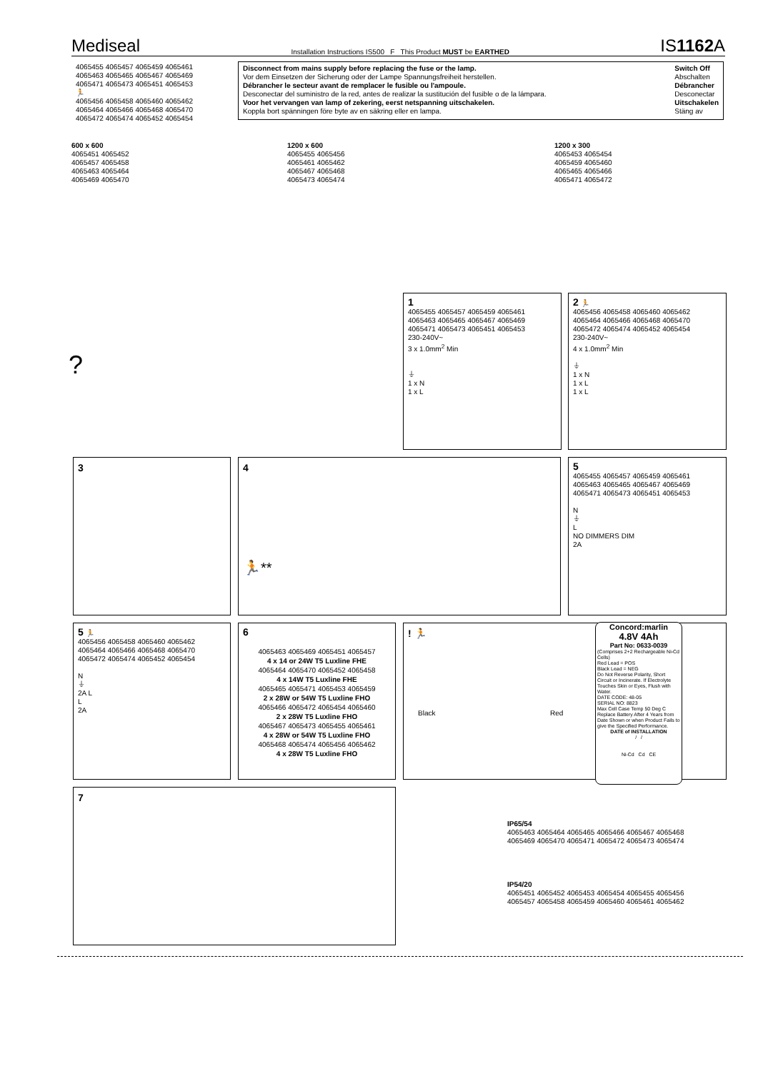Mediseal Installation Instructions IS500 F This Product MUST be EARTHED IS1162 A
4065455 4065457 4065459 4065461
4065463 4065465 4065467 4065469
4065471 4065473 4065451 4065453
🏃
4065456 4065458 4065460 4065462
4065464 4065466 4065468 4065470
4065472 4065474 4065452 4065454
Disconnect from mains supply before replacing the fuse or the lamp.
Vor dem Einsetzen der Sicherung oder der Lampe Spannungsfreiheit herstellen.
Débrancher le secteur avant de remplacer le fusible ou l'ampoule.
Desconectar del suministro de la red, antes de realizar la sustitución del fusible o de la lámpara.
Voor het vervangen van lamp of zekering, eerst netspanning uitschakelen.
Koppla bort spänningen före byte av en säkring eller en lampa.
Switch Off
Abschalten
Débrancher
Desconectar
Uitschakelen
Stäng av
600 x 600
4065451 4065452
4065457 4065458
4065463 4065464
4065469 4065470
1200 x 600
4065455 4065456
4065461 4065462
4065467 4065468
4065473 4065474
1200 x 300
4065453 4065454
4065459 4065460
4065465 4065466
4065471 4065472
?
1
4065455 4065457 4065459 4065461
4065463 4065465 4065467 4065469
4065471 4065473 4065451 4065453
230-240V~
3 x 1.0mm<sup>2</sup> Min
⏚
1 x N
1 x L
2 🏃
4065456 4065458 4065460 4065462
4065464 4065466 4065468 4065470
4065472 4065474 4065452 4065454
230-240V~
4 x 1.0mm<sup>2</sup> Min
⏚
1 x N
1 x L
1 x L
3
4
🏃**
5
4065455 4065457 4065459 4065461
4065463 4065465 4065467 4065469
4065471 4065473 4065451 4065453
N
⏚
L
NO DIMMERS DIM
2A
5 🏃
4065456 4065458 4065460 4065462
4065464 4065466 4065468 4065470
4065472 4065474 4065452 4065454
N
⏚
2A L
L
2A
6
4065463 4065469 4065451 4065457
4 x 14 or 24W T5 Luxline FHE
4065464 4065470 4065452 4065458
4 x 14W T5 Luxline FHE
4065465 4065471 4065453 4065459
2 x 28W or 54W T5 Luxline FHO
4065466 4065472 4065454 4065460
2 x 28W T5 Luxline FHO
4065467 4065473 4065455 4065461
4 x 28W or 54W T5 Luxline FHO
4065468 4065474 4065456 4065462
4 x 28W T5 Luxline FHO
! 🏃
Black Red
Concord:marlin
4.8V 4Ah
Part No: 0633-0039
(Comprises 2+2 Rechargeable Ni-Cd Cells)
Red Lead = POS
Black Lead = NEG
Do Not Reverse Polarity, Short Circuit or Incinerate. If Electrolyte Touches Skin or Eyes, Flush with Water.
DATE CODE: 48-05
SERIAL NO: 8823
Max Cell Case Temp 50 Deg C
Replace Battery After 4 Years from Date Shown or when Product Fails to give the Specified Performance.
DATE of INSTALLATION
/ /
Ni-Cd Cd CE
7
IP65/54
4065463 4065464 4065465 4065466 4065467 4065468
4065469 4065470 4065471 4065472 4065473 4065474
IP54/20
4065451 4065452 4065453 4065454 4065455 4065456
4065457 4065458 4065459 4065460 4065461 4065462